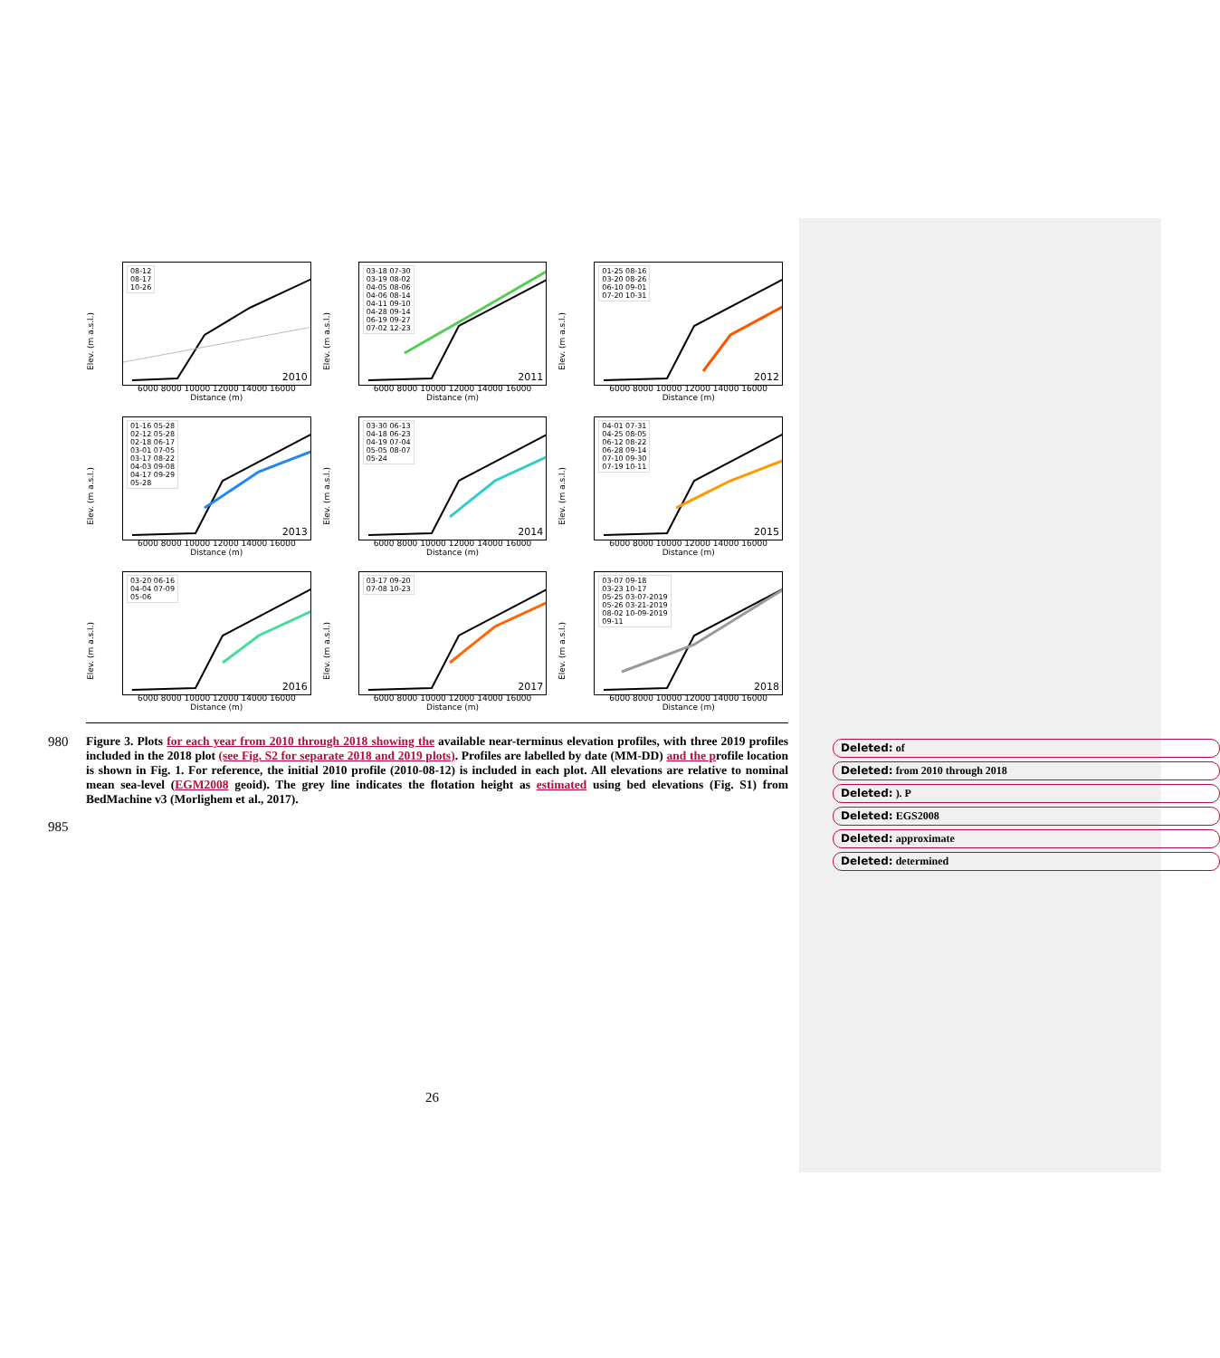Elev. (m a.s.l.)
08-12
08-17
10-26
2010
6000 8000 10000 12000 14000 16000
Distance (m)
Elev. (m a.s.l.)
03-18 07-30
03-19 08-02
04-05 08-06
04-06 08-14
04-11 09-10
04-28 09-14
06-19 09-27
07-02 12-23
2011
6000 8000 10000 12000 14000 16000
Distance (m)
Elev. (m a.s.l.)
01-25 08-16
03-20 08-26
06-10 09-01
07-20 10-31
2012
6000 8000 10000 12000 14000 16000
Distance (m)
Elev. (m a.s.l.)
01-16 05-28
02-12 05-28
02-18 06-17
03-01 07-05
03-17 08-22
04-03 09-08
04-17 09-29
05-28
2013
6000 8000 10000 12000 14000 16000
Distance (m)
Elev. (m a.s.l.)
03-30 06-13
04-18 06-23
04-19 07-04
05-05 08-07
05-24
2014
6000 8000 10000 12000 14000 16000
Distance (m)
Elev. (m a.s.l.)
04-01 07-31
04-25 08-05
06-12 08-22
06-28 09-14
07-10 09-30
07-19 10-11
2015
6000 8000 10000 12000 14000 16000
Distance (m)
Elev. (m a.s.l.)
03-20 06-16
04-04 07-09
05-06
2016
6000 8000 10000 12000 14000 16000
Distance (m)
Elev. (m a.s.l.)
03-17 09-20
07-08 10-23
2017
6000 8000 10000 12000 14000 16000
Distance (m)
Elev. (m a.s.l.)
03-07 09-18
03-23 10-17
05-25 03-07-2019
05-26 03-21-2019
08-02 10-09-2019
09-11
2018
6000 8000 10000 12000 14000 16000
Distance (m)
980 Figure 3. Plots for each year from 2010 through 2018 showing the available near-terminus elevation profiles, with three 2019 profiles included in the 2018 plot (see Fig. S2 for separate 2018 and 2019 plots). Profiles are labelled by date (MM-DD) and the profile location is shown in Fig. 1. For reference, the initial 2010 profile (2010-08-12) is included in each plot. All elevations are relative to nominal mean sea-level (EGM2008 geoid). The grey line indicates the flotation height as estimated using bed elevations (Fig. S1) from BedMachine v3 (Morlighem et al., 2017).
985
Deleted: of
Deleted: from 2010 through 2018
Deleted: ). P
Deleted: EGS2008
Deleted: approximate
Deleted: determined
26